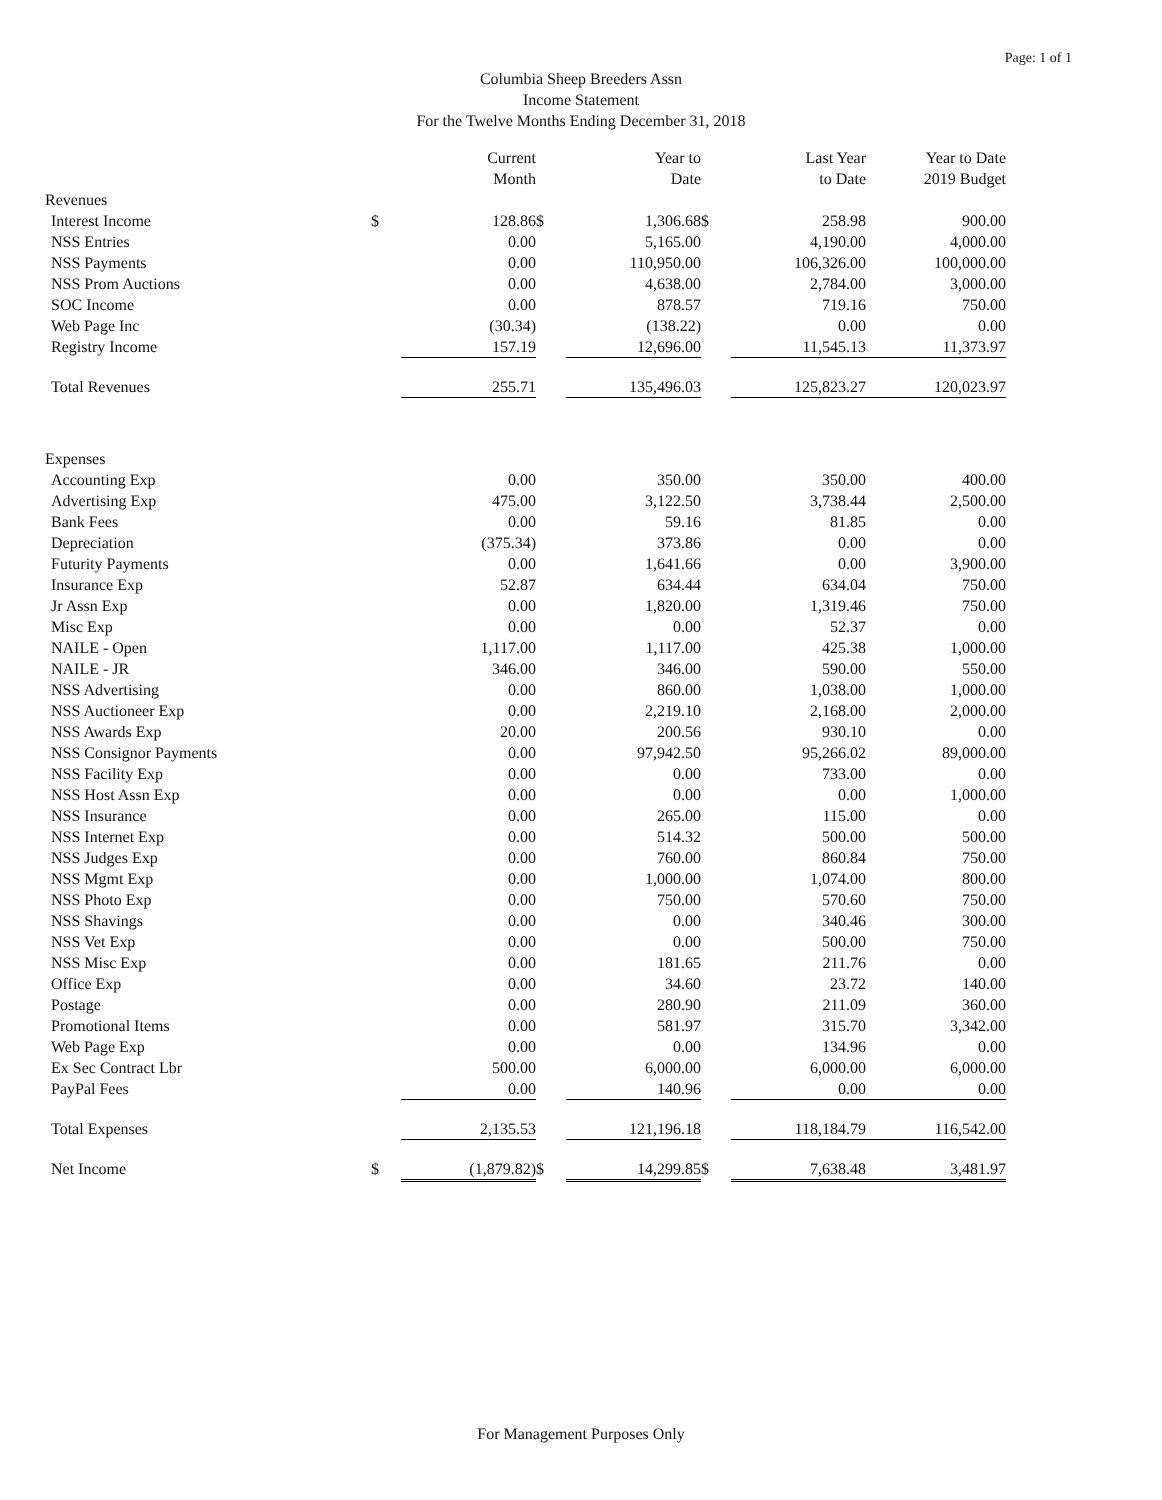Page: 1 of 1
Columbia Sheep Breeders Assn
Income Statement
For the Twelve Months Ending December 31, 2018
| | | Current Month | | Year to Date | | Last Year to Date | Year to Date 2019 Budget |
| --- | --- | --- | --- | --- | --- | --- | --- |
| Revenues | | | | | | | |
| Interest Income | $ | 128.86 | $ | 1,306.68 | $ | 258.98 | 900.00 |
| NSS Entries | | 0.00 | | 5,165.00 | | 4,190.00 | 4,000.00 |
| NSS Payments | | 0.00 | | 110,950.00 | | 106,326.00 | 100,000.00 |
| NSS Prom Auctions | | 0.00 | | 4,638.00 | | 2,784.00 | 3,000.00 |
| SOC Income | | 0.00 | | 878.57 | | 719.16 | 750.00 |
| Web Page Inc | | (30.34) | | (138.22) | | 0.00 | 0.00 |
| Registry Income | | 157.19 | | 12,696.00 | | 11,545.13 | 11,373.97 |
| Total Revenues | | 255.71 | | 135,496.03 | | 125,823.27 | 120,023.97 |
| Expenses | | | | | | | |
| Accounting Exp | | 0.00 | | 350.00 | | 350.00 | 400.00 |
| Advertising Exp | | 475.00 | | 3,122.50 | | 3,738.44 | 2,500.00 |
| Bank Fees | | 0.00 | | 59.16 | | 81.85 | 0.00 |
| Depreciation | | (375.34) | | 373.86 | | 0.00 | 0.00 |
| Futurity Payments | | 0.00 | | 1,641.66 | | 0.00 | 3,900.00 |
| Insurance Exp | | 52.87 | | 634.44 | | 634.04 | 750.00 |
| Jr Assn Exp | | 0.00 | | 1,820.00 | | 1,319.46 | 750.00 |
| Misc Exp | | 0.00 | | 0.00 | | 52.37 | 0.00 |
| NAILE - Open | | 1,117.00 | | 1,117.00 | | 425.38 | 1,000.00 |
| NAILE - JR | | 346.00 | | 346.00 | | 590.00 | 550.00 |
| NSS Advertising | | 0.00 | | 860.00 | | 1,038.00 | 1,000.00 |
| NSS Auctioneer Exp | | 0.00 | | 2,219.10 | | 2,168.00 | 2,000.00 |
| NSS Awards Exp | | 20.00 | | 200.56 | | 930.10 | 0.00 |
| NSS Consignor Payments | | 0.00 | | 97,942.50 | | 95,266.02 | 89,000.00 |
| NSS Facility Exp | | 0.00 | | 0.00 | | 733.00 | 0.00 |
| NSS Host Assn Exp | | 0.00 | | 0.00 | | 0.00 | 1,000.00 |
| NSS Insurance | | 0.00 | | 265.00 | | 115.00 | 0.00 |
| NSS Internet Exp | | 0.00 | | 514.32 | | 500.00 | 500.00 |
| NSS Judges Exp | | 0.00 | | 760.00 | | 860.84 | 750.00 |
| NSS Mgmt Exp | | 0.00 | | 1,000.00 | | 1,074.00 | 800.00 |
| NSS Photo Exp | | 0.00 | | 750.00 | | 570.60 | 750.00 |
| NSS Shavings | | 0.00 | | 0.00 | | 340.46 | 300.00 |
| NSS Vet Exp | | 0.00 | | 0.00 | | 500.00 | 750.00 |
| NSS Misc Exp | | 0.00 | | 181.65 | | 211.76 | 0.00 |
| Office Exp | | 0.00 | | 34.60 | | 23.72 | 140.00 |
| Postage | | 0.00 | | 280.90 | | 211.09 | 360.00 |
| Promotional Items | | 0.00 | | 581.97 | | 315.70 | 3,342.00 |
| Web Page Exp | | 0.00 | | 0.00 | | 134.96 | 0.00 |
| Ex Sec Contract Lbr | | 500.00 | | 6,000.00 | | 6,000.00 | 6,000.00 |
| PayPal Fees | | 0.00 | | 140.96 | | 0.00 | 0.00 |
| Total Expenses | | 2,135.53 | | 121,196.18 | | 118,184.79 | 116,542.00 |
| Net Income | $ | (1,879.82) | $ | 14,299.85 | $ | 7,638.48 | 3,481.97 |
For Management Purposes Only